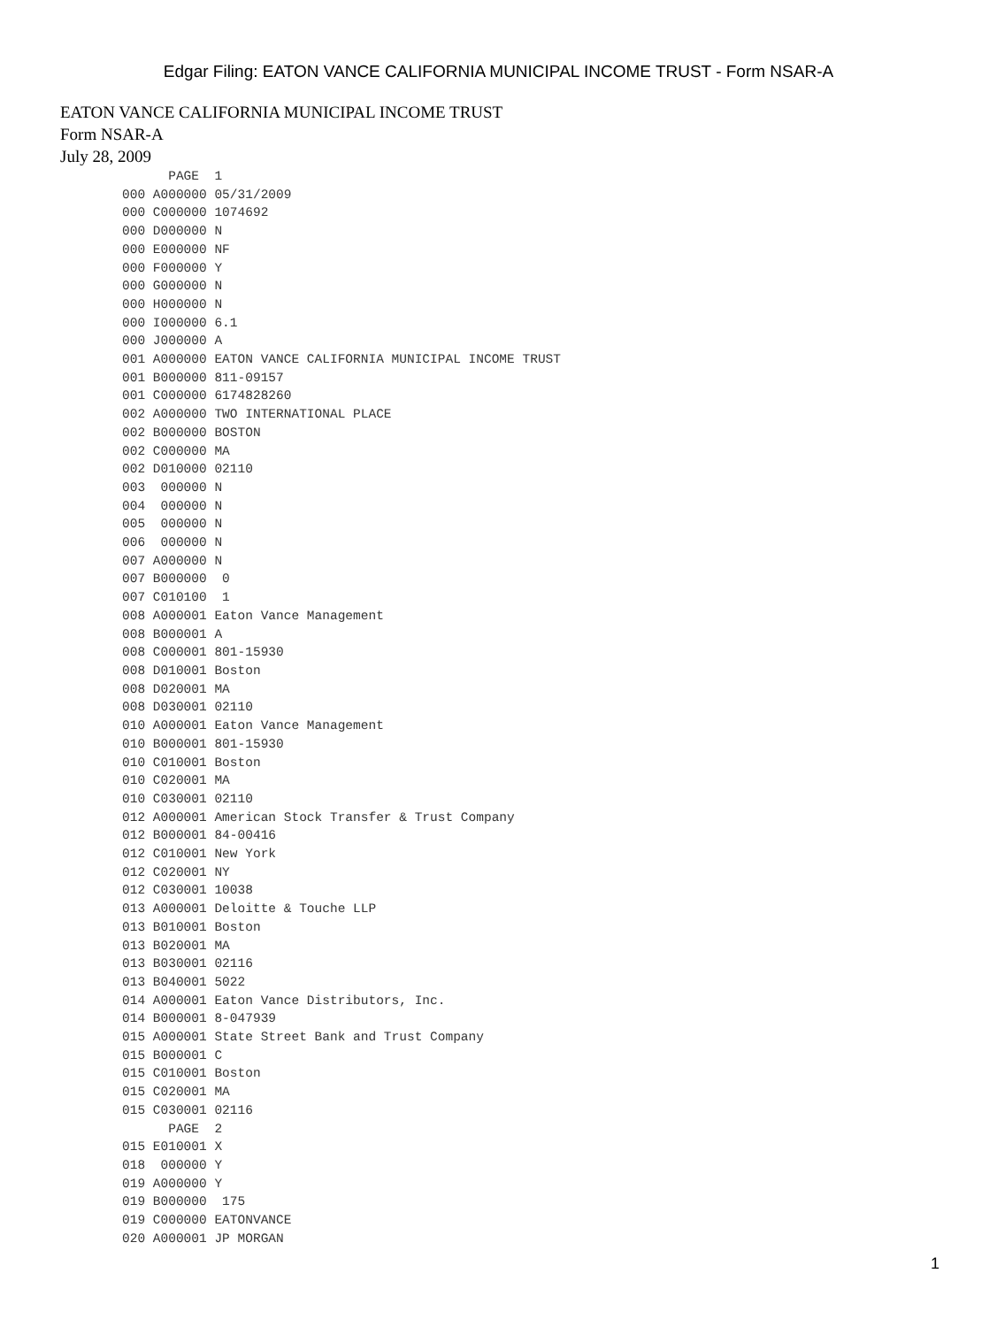Edgar Filing: EATON VANCE CALIFORNIA MUNICIPAL INCOME TRUST - Form NSAR-A
EATON VANCE CALIFORNIA MUNICIPAL INCOME TRUST
Form NSAR-A
July 28, 2009
      PAGE  1
000 A000000 05/31/2009
000 C000000 1074692
000 D000000 N
000 E000000 NF
000 F000000 Y
000 G000000 N
000 H000000 N
000 I000000 6.1
000 J000000 A
001 A000000 EATON VANCE CALIFORNIA MUNICIPAL INCOME TRUST
001 B000000 811-09157
001 C000000 6174828260
002 A000000 TWO INTERNATIONAL PLACE
002 B000000 BOSTON
002 C000000 MA
002 D010000 02110
003  000000 N
004  000000 N
005  000000 N
006  000000 N
007 A000000 N
007 B000000  0
007 C010100  1
008 A000001 Eaton Vance Management
008 B000001 A
008 C000001 801-15930
008 D010001 Boston
008 D020001 MA
008 D030001 02110
010 A000001 Eaton Vance Management
010 B000001 801-15930
010 C010001 Boston
010 C020001 MA
010 C030001 02110
012 A000001 American Stock Transfer & Trust Company
012 B000001 84-00416
012 C010001 New York
012 C020001 NY
012 C030001 10038
013 A000001 Deloitte & Touche LLP
013 B010001 Boston
013 B020001 MA
013 B030001 02116
013 B040001 5022
014 A000001 Eaton Vance Distributors, Inc.
014 B000001 8-047939
015 A000001 State Street Bank and Trust Company
015 B000001 C
015 C010001 Boston
015 C020001 MA
015 C030001 02116
      PAGE  2
015 E010001 X
018  000000 Y
019 A000000 Y
019 B000000  175
019 C000000 EATONVANCE
020 A000001 JP MORGAN
1